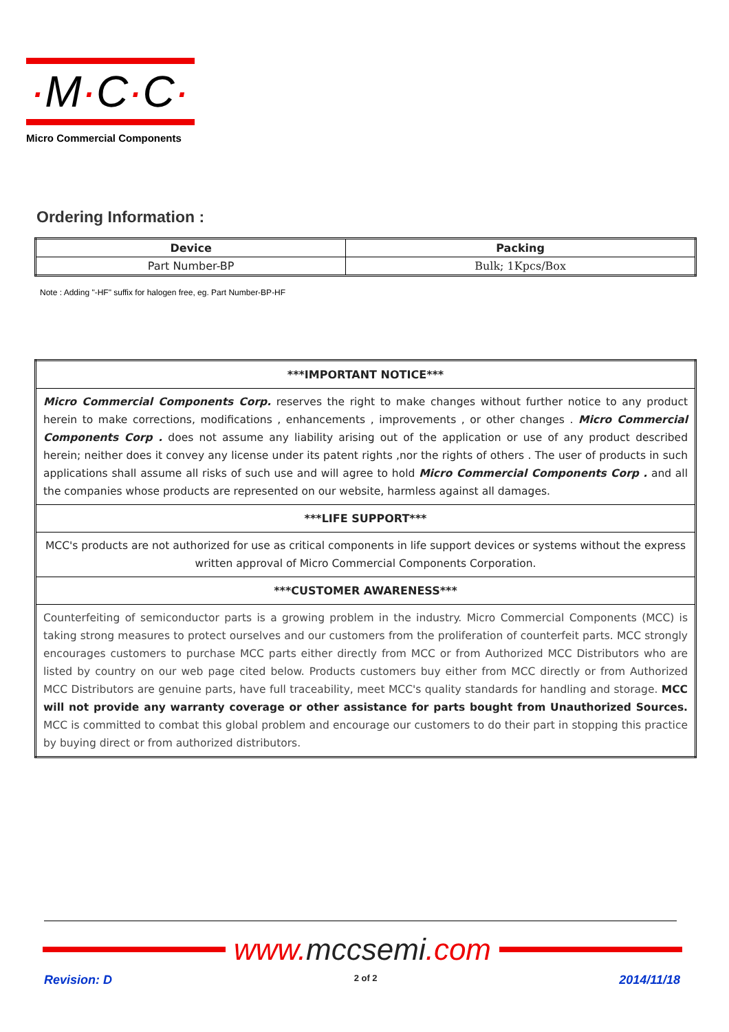·M·C·C·
Micro Commercial Components
Ordering Information :
| Device | Packing |
| --- | --- |
| Part Number-BP | Bulk; 1Kpcs/Box |
Note : Adding "-HF" suffix for halogen free, eg. Part Number-BP-HF
| ***IMPORTANT NOTICE*** |
| --- |
| Micro Commercial Components Corp. reserves the right to make changes without further notice to any product herein to make corrections, modifications , enhancements , improvements , or other changes . Micro Commercial Components Corp . does not assume any liability arising out of the application or use of any product described herein; neither does it convey any license under its patent rights ,nor the rights of others . The user of products in such applications shall assume all risks of such use and will agree to hold Micro Commercial Components Corp . and all the companies whose products are represented on our website, harmless against all damages. |
| ***LIFE SUPPORT*** |
| MCC's products are not authorized for use as critical components in life support devices or systems without the express written approval of Micro Commercial Components Corporation. |
| ***CUSTOMER AWARENESS*** |
| Counterfeiting of semiconductor parts is a growing problem in the industry. Micro Commercial Components (MCC) is taking strong measures to protect ourselves and our customers from the proliferation of counterfeit parts. MCC strongly encourages customers to purchase MCC parts either directly from MCC or from Authorized MCC Distributors who are listed by country on our web page cited below. Products customers buy either from MCC directly or from Authorized MCC Distributors are genuine parts, have full traceability, meet MCC's quality standards for handling and storage. MCC will not provide any warranty coverage or other assistance for parts bought from Unauthorized Sources. MCC is committed to combat this global problem and encourage our customers to do their part in stopping this practice by buying direct or from authorized distributors. |
www. mccsemi.com
Revision: D 2 of 2 2014/11/18